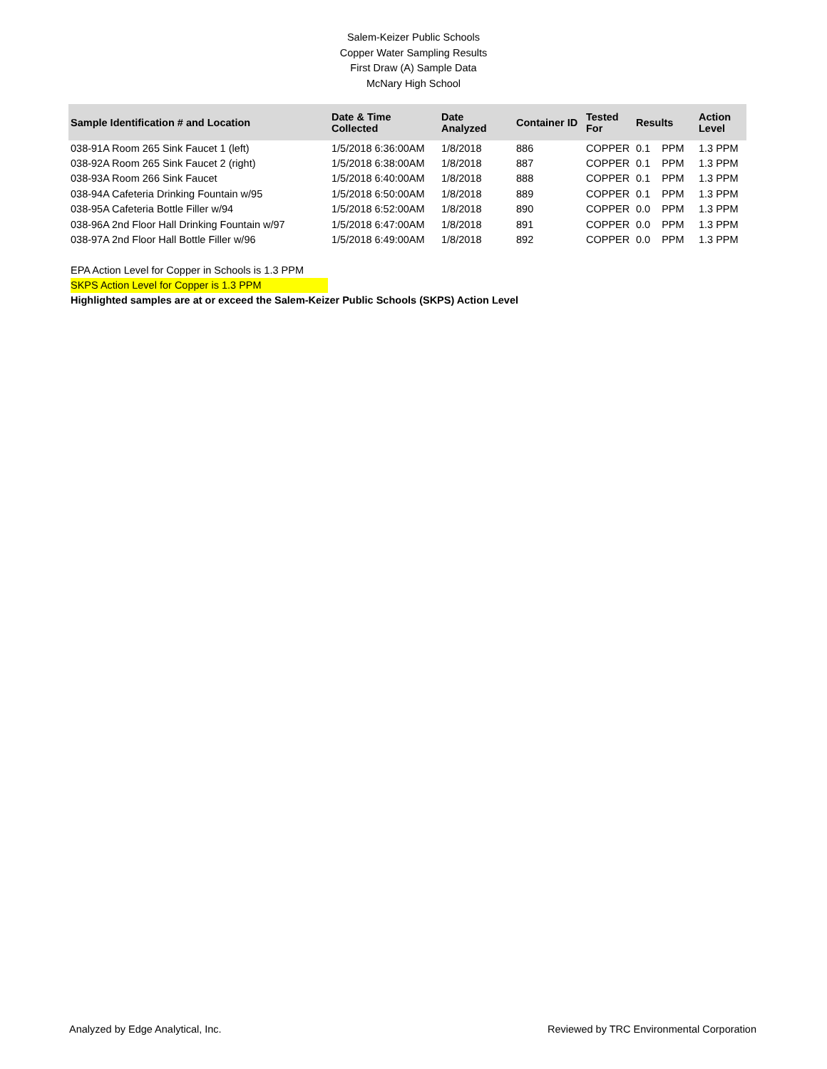Salem-Keizer Public Schools
Copper Water Sampling Results
First Draw (A) Sample Data
McNary High School
| Sample Identification # and Location | Date & Time Collected | Date Analyzed | Container ID | Tested For | Results | | Action Level |
| --- | --- | --- | --- | --- | --- | --- | --- |
| 038-91A Room 265 Sink Faucet 1 (left) | 1/5/2018 6:36:00AM | 1/8/2018 | 886 | COPPER | 0.1 | PPM | 1.3 PPM |
| 038-92A Room 265 Sink Faucet 2 (right) | 1/5/2018 6:38:00AM | 1/8/2018 | 887 | COPPER | 0.1 | PPM | 1.3 PPM |
| 038-93A Room 266 Sink Faucet | 1/5/2018 6:40:00AM | 1/8/2018 | 888 | COPPER | 0.1 | PPM | 1.3 PPM |
| 038-94A Cafeteria Drinking Fountain w/95 | 1/5/2018 6:50:00AM | 1/8/2018 | 889 | COPPER | 0.1 | PPM | 1.3 PPM |
| 038-95A Cafeteria Bottle Filler w/94 | 1/5/2018 6:52:00AM | 1/8/2018 | 890 | COPPER | 0.0 | PPM | 1.3 PPM |
| 038-96A 2nd Floor Hall Drinking Fountain w/97 | 1/5/2018 6:47:00AM | 1/8/2018 | 891 | COPPER | 0.0 | PPM | 1.3 PPM |
| 038-97A 2nd Floor Hall Bottle Filler w/96 | 1/5/2018 6:49:00AM | 1/8/2018 | 892 | COPPER | 0.0 | PPM | 1.3 PPM |
EPA Action Level for Copper in Schools is 1.3 PPM
SKPS Action Level for Copper is 1.3 PPM
Highlighted samples are at or exceed the Salem-Keizer Public Schools (SKPS) Action Level
Analyzed by Edge Analytical, Inc. Reviewed by TRC Environmental Corporation